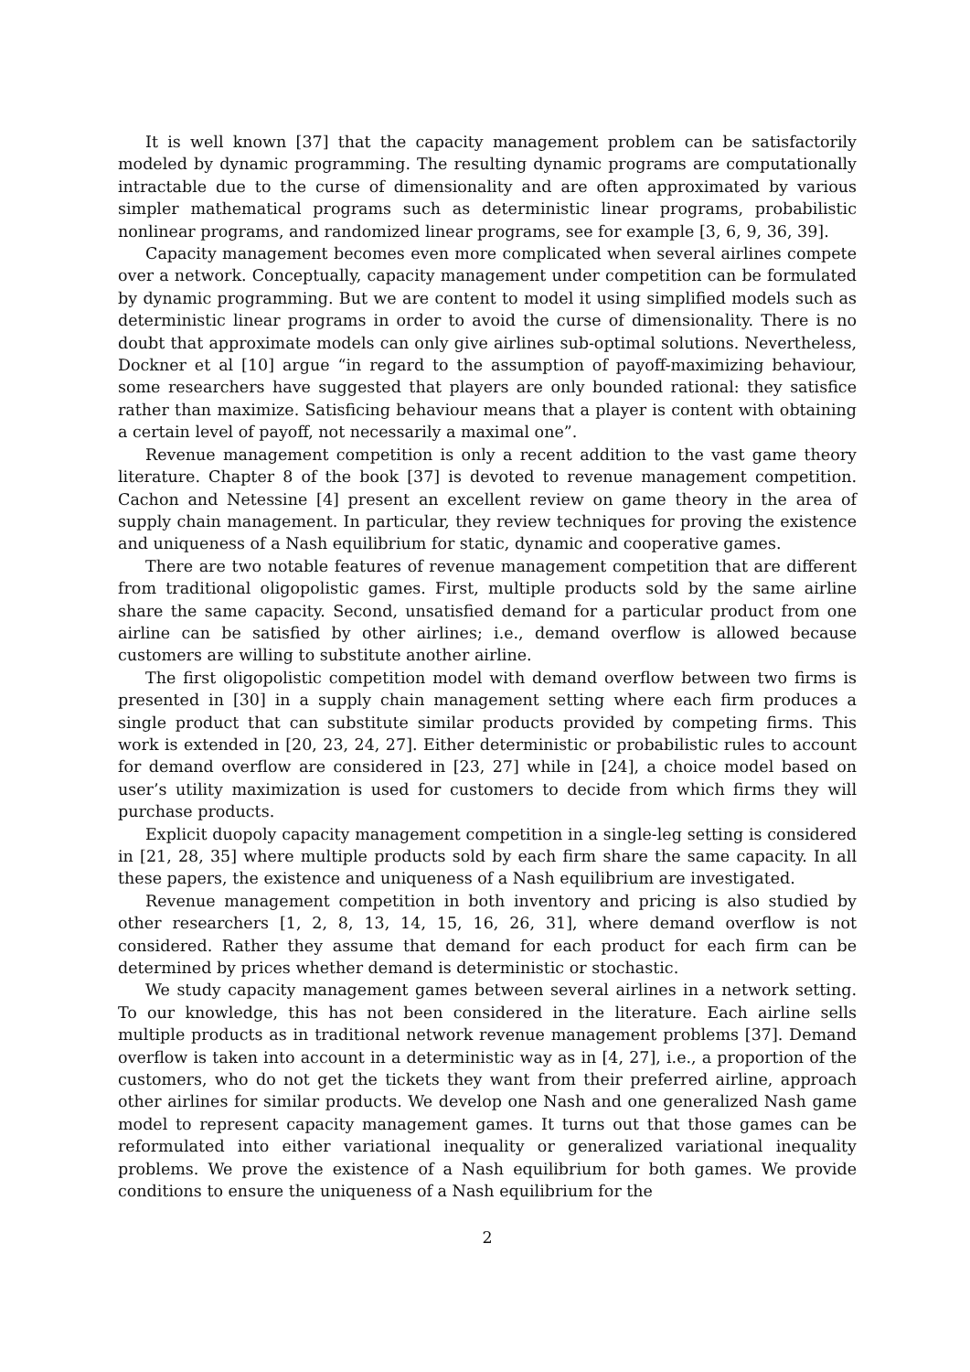It is well known [37] that the capacity management problem can be satisfactorily modeled by dynamic programming. The resulting dynamic programs are computationally intractable due to the curse of dimensionality and are often approximated by various simpler mathematical programs such as deterministic linear programs, probabilistic nonlinear programs, and randomized linear programs, see for example [3, 6, 9, 36, 39].
Capacity management becomes even more complicated when several airlines compete over a network. Conceptually, capacity management under competition can be formulated by dynamic programming. But we are content to model it using simplified models such as deterministic linear programs in order to avoid the curse of dimensionality. There is no doubt that approximate models can only give airlines sub-optimal solutions. Nevertheless, Dockner et al [10] argue “in regard to the assumption of payoff-maximizing behaviour, some researchers have suggested that players are only bounded rational: they satisfice rather than maximize. Satisficing behaviour means that a player is content with obtaining a certain level of payoff, not necessarily a maximal one”.
Revenue management competition is only a recent addition to the vast game theory literature. Chapter 8 of the book [37] is devoted to revenue management competition. Cachon and Netessine [4] present an excellent review on game theory in the area of supply chain management. In particular, they review techniques for proving the existence and uniqueness of a Nash equilibrium for static, dynamic and cooperative games.
There are two notable features of revenue management competition that are different from traditional oligopolistic games. First, multiple products sold by the same airline share the same capacity. Second, unsatisfied demand for a particular product from one airline can be satisfied by other airlines; i.e., demand overflow is allowed because customers are willing to substitute another airline.
The first oligopolistic competition model with demand overflow between two firms is presented in [30] in a supply chain management setting where each firm produces a single product that can substitute similar products provided by competing firms. This work is extended in [20, 23, 24, 27]. Either deterministic or probabilistic rules to account for demand overflow are considered in [23, 27] while in [24], a choice model based on user’s utility maximization is used for customers to decide from which firms they will purchase products.
Explicit duopoly capacity management competition in a single-leg setting is considered in [21, 28, 35] where multiple products sold by each firm share the same capacity. In all these papers, the existence and uniqueness of a Nash equilibrium are investigated.
Revenue management competition in both inventory and pricing is also studied by other researchers [1, 2, 8, 13, 14, 15, 16, 26, 31], where demand overflow is not considered. Rather they assume that demand for each product for each firm can be determined by prices whether demand is deterministic or stochastic.
We study capacity management games between several airlines in a network setting. To our knowledge, this has not been considered in the literature. Each airline sells multiple products as in traditional network revenue management problems [37]. Demand overflow is taken into account in a deterministic way as in [4, 27], i.e., a proportion of the customers, who do not get the tickets they want from their preferred airline, approach other airlines for similar products. We develop one Nash and one generalized Nash game model to represent capacity management games. It turns out that those games can be reformulated into either variational inequality or generalized variational inequality problems. We prove the existence of a Nash equilibrium for both games. We provide conditions to ensure the uniqueness of a Nash equilibrium for the
2